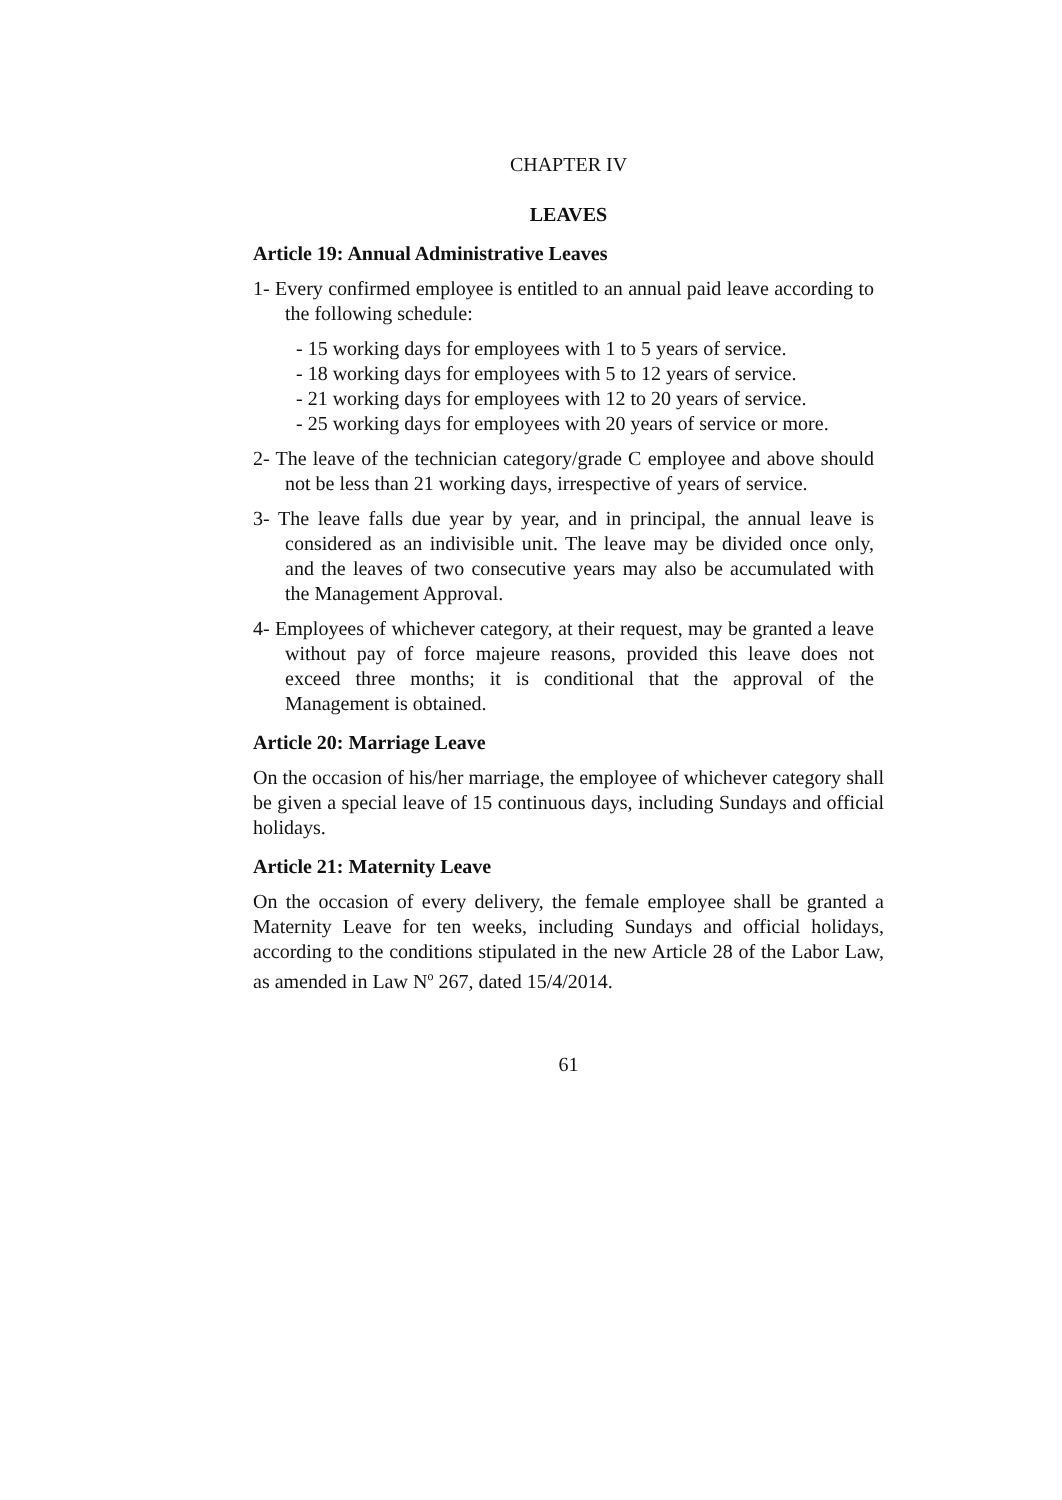CHAPTER IV
LEAVES
Article 19: Annual Administrative Leaves
1- Every confirmed employee is entitled to an annual paid leave according to the following schedule:
- 15 working days for employees with 1 to 5 years of service.
- 18 working days for employees with 5 to 12 years of service.
- 21 working days for employees with 12 to 20 years of service.
- 25 working days for employees with 20 years of service or more.
2- The leave of the technician category/grade C employee and above should not be less than 21 working days, irrespective of years of service.
3- The leave falls due year by year, and in principal, the annual leave is considered as an indivisible unit. The leave may be divided once only, and the leaves of two consecutive years may also be accumulated with the Management Approval.
4- Employees of whichever category, at their request, may be granted a leave without pay of force majeure reasons, provided this leave does not exceed three months; it is conditional that the approval of the Management is obtained.
Article 20: Marriage Leave
On the occasion of his/her marriage, the employee of whichever category shall be given a special leave of 15 continuous days, including Sundays and official holidays.
Article 21: Maternity Leave
On the occasion of every delivery, the female employee shall be granted a Maternity Leave for ten weeks, including Sundays and official holidays, according to the conditions stipulated in the new Article 28 of the Labor Law, as amended in Law N<sup>o</sup> 267, dated 15/4/2014.
61